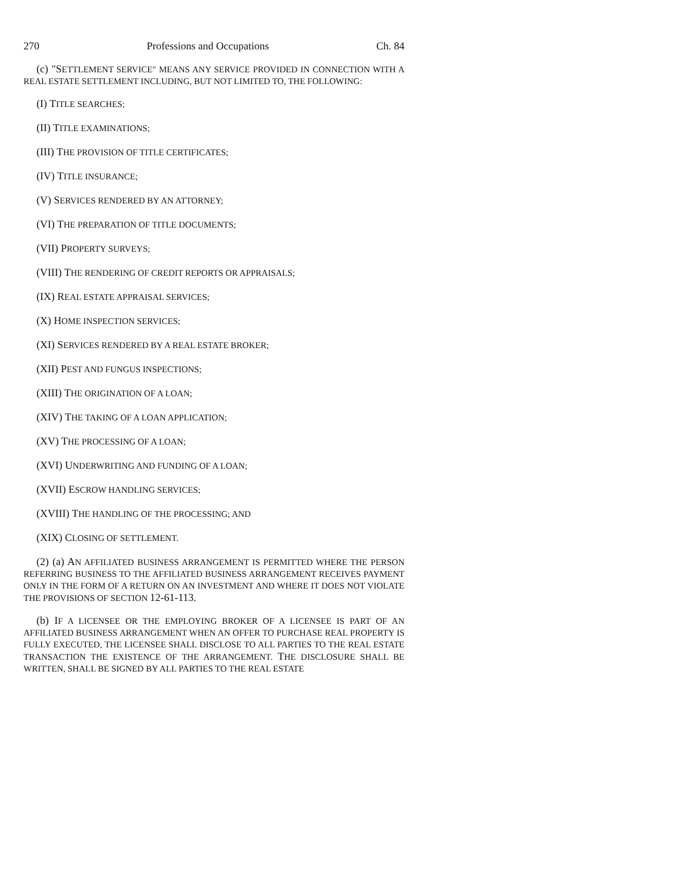270 Professions and Occupations Ch. 84
(c) "SETTLEMENT SERVICE" MEANS ANY SERVICE PROVIDED IN CONNECTION WITH A REAL ESTATE SETTLEMENT INCLUDING, BUT NOT LIMITED TO, THE FOLLOWING:
(I) TITLE SEARCHES;
(II) TITLE EXAMINATIONS;
(III) THE PROVISION OF TITLE CERTIFICATES;
(IV) TITLE INSURANCE;
(V) SERVICES RENDERED BY AN ATTORNEY;
(VI) THE PREPARATION OF TITLE DOCUMENTS;
(VII) PROPERTY SURVEYS;
(VIII) THE RENDERING OF CREDIT REPORTS OR APPRAISALS;
(IX) REAL ESTATE APPRAISAL SERVICES;
(X) HOME INSPECTION SERVICES;
(XI) SERVICES RENDERED BY A REAL ESTATE BROKER;
(XII) PEST AND FUNGUS INSPECTIONS;
(XIII) THE ORIGINATION OF A LOAN;
(XIV) THE TAKING OF A LOAN APPLICATION;
(XV) THE PROCESSING OF A LOAN;
(XVI) UNDERWRITING AND FUNDING OF A LOAN;
(XVII) ESCROW HANDLING SERVICES;
(XVIII) THE HANDLING OF THE PROCESSING; AND
(XIX) CLOSING OF SETTLEMENT.
(2) (a) AN AFFILIATED BUSINESS ARRANGEMENT IS PERMITTED WHERE THE PERSON REFERRING BUSINESS TO THE AFFILIATED BUSINESS ARRANGEMENT RECEIVES PAYMENT ONLY IN THE FORM OF A RETURN ON AN INVESTMENT AND WHERE IT DOES NOT VIOLATE THE PROVISIONS OF SECTION 12-61-113.
(b) IF A LICENSEE OR THE EMPLOYING BROKER OF A LICENSEE IS PART OF AN AFFILIATED BUSINESS ARRANGEMENT WHEN AN OFFER TO PURCHASE REAL PROPERTY IS FULLY EXECUTED, THE LICENSEE SHALL DISCLOSE TO ALL PARTIES TO THE REAL ESTATE TRANSACTION THE EXISTENCE OF THE ARRANGEMENT. THE DISCLOSURE SHALL BE WRITTEN, SHALL BE SIGNED BY ALL PARTIES TO THE REAL ESTATE